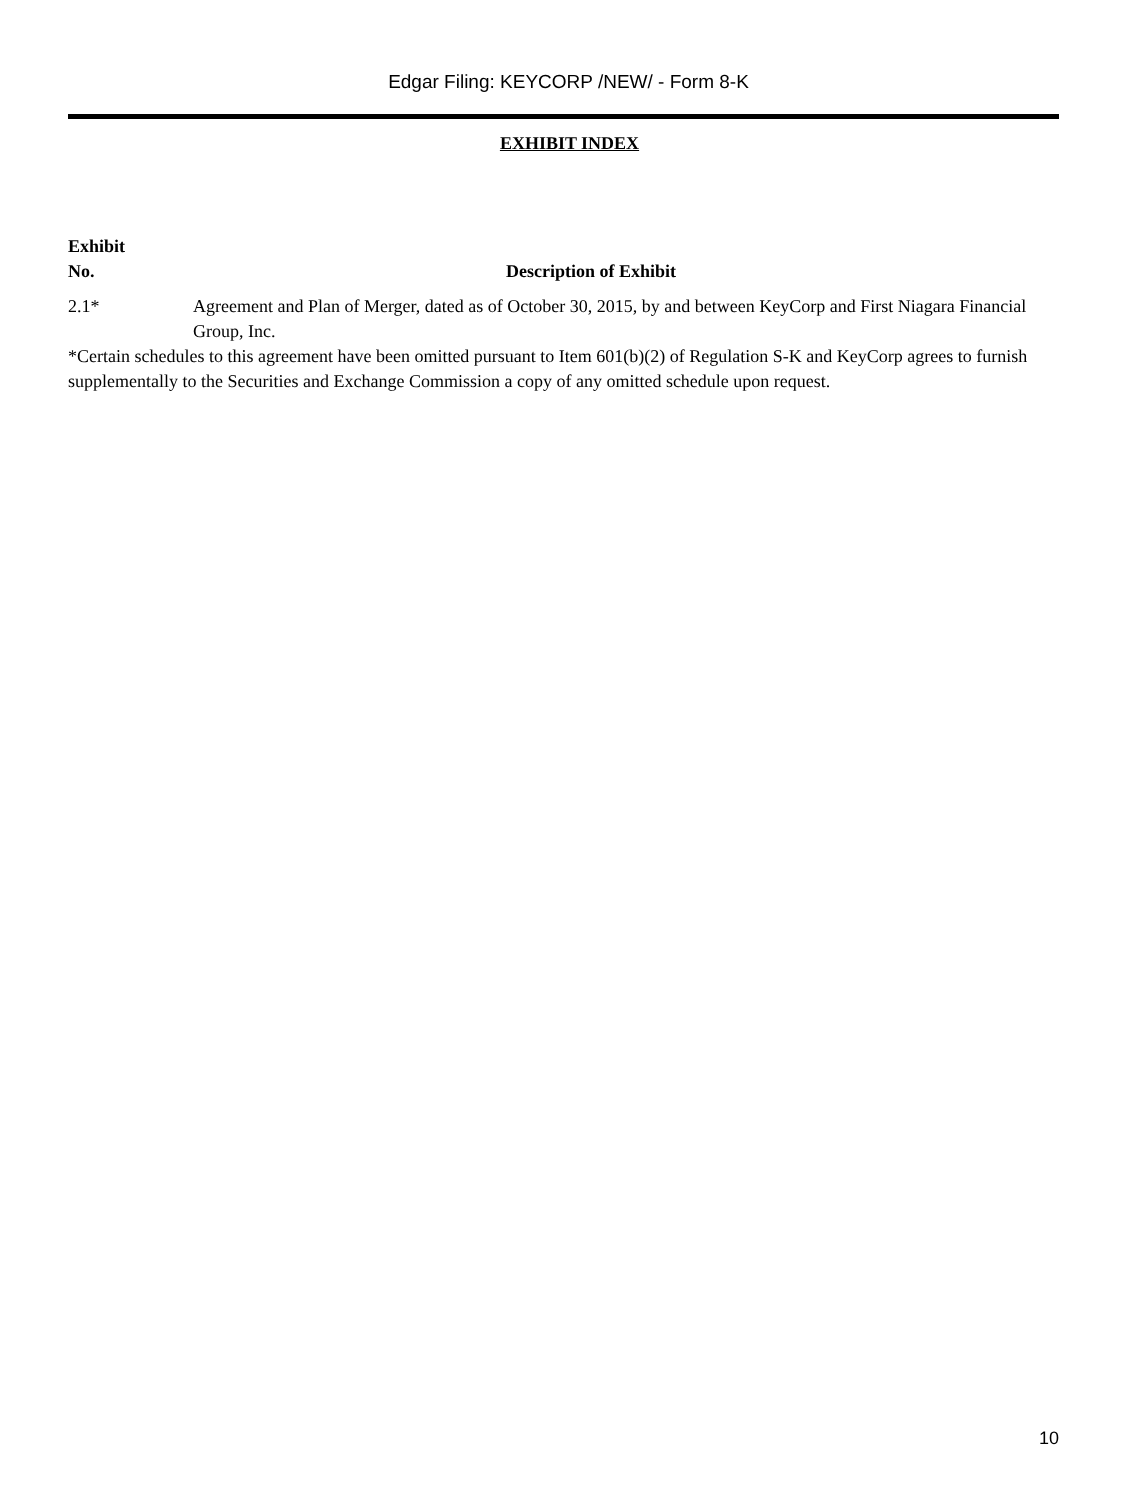Edgar Filing: KEYCORP /NEW/ - Form 8-K
EXHIBIT INDEX
| Exhibit No. | Description of Exhibit |
| --- | --- |
| 2.1* | Agreement and Plan of Merger, dated as of October 30, 2015, by and between KeyCorp and First Niagara Financial Group, Inc. |
*Certain schedules to this agreement have been omitted pursuant to Item 601(b)(2) of Regulation S-K and KeyCorp agrees to furnish supplementally to the Securities and Exchange Commission a copy of any omitted schedule upon request.
10